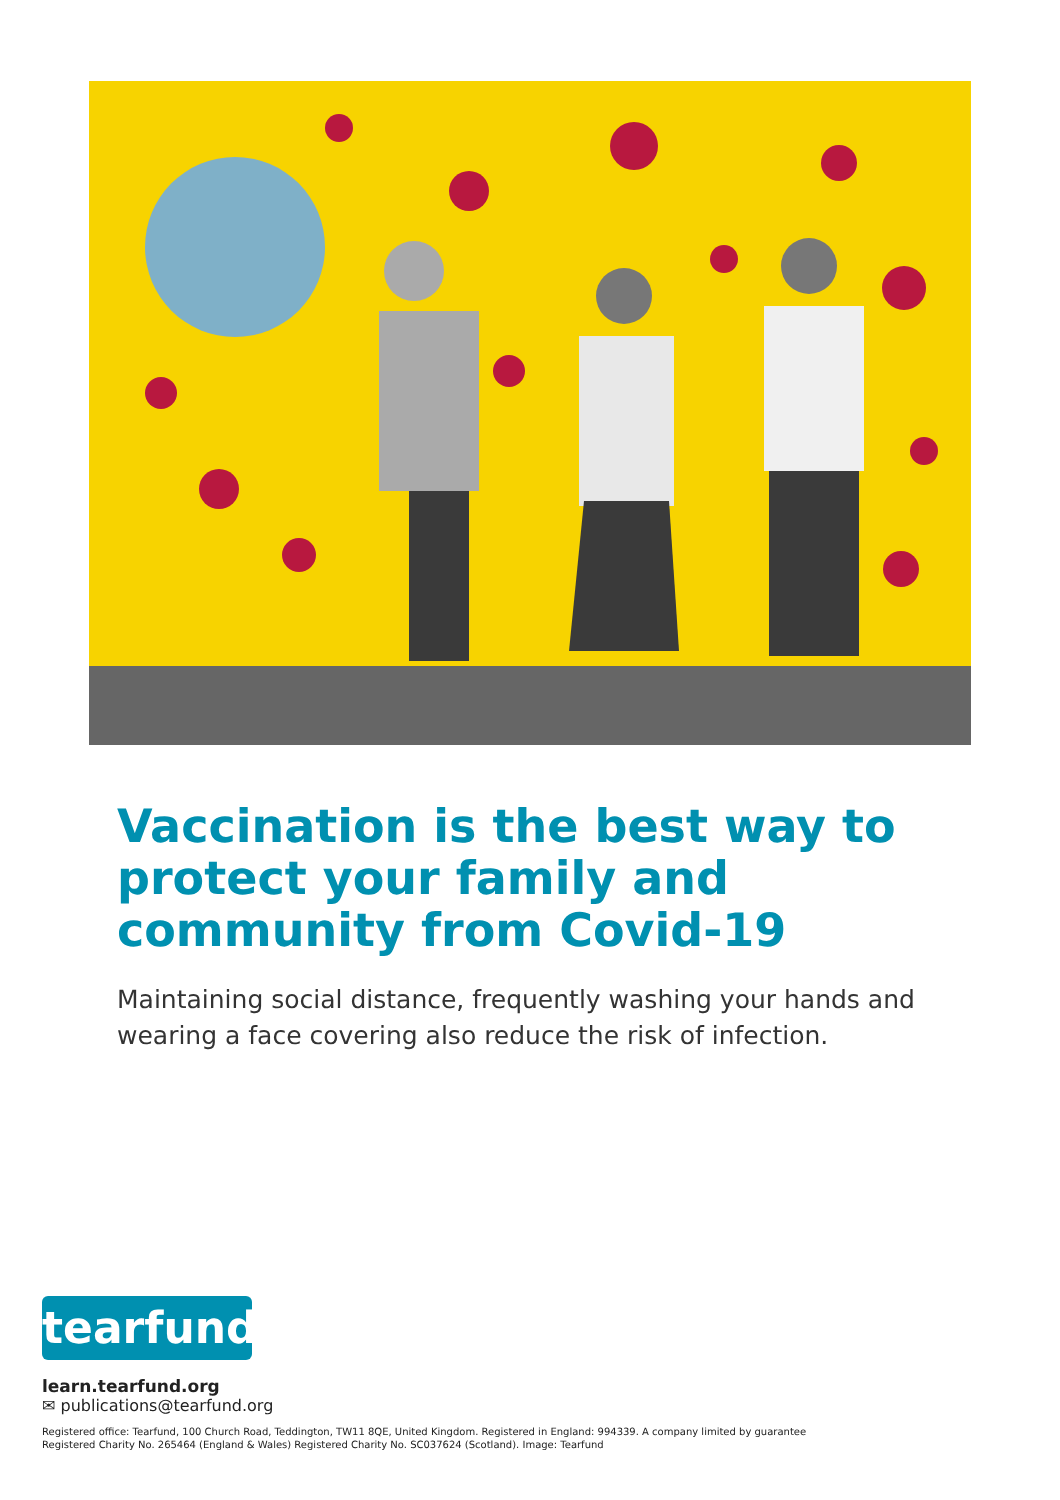Vaccination is the best way to protect your family and community from Covid-19
Maintaining social distance, frequently washing your hands and wearing a face covering also reduce the risk of infection.
tearfund
learn.tearfund.org
✉ publications@tearfund.org
Registered office: Tearfund, 100 Church Road, Teddington, TW11 8QE, United Kingdom. Registered in England: 994339. A company limited by guarantee
Registered Charity No. 265464 (England & Wales) Registered Charity No. SC037624 (Scotland). Image: Tearfund